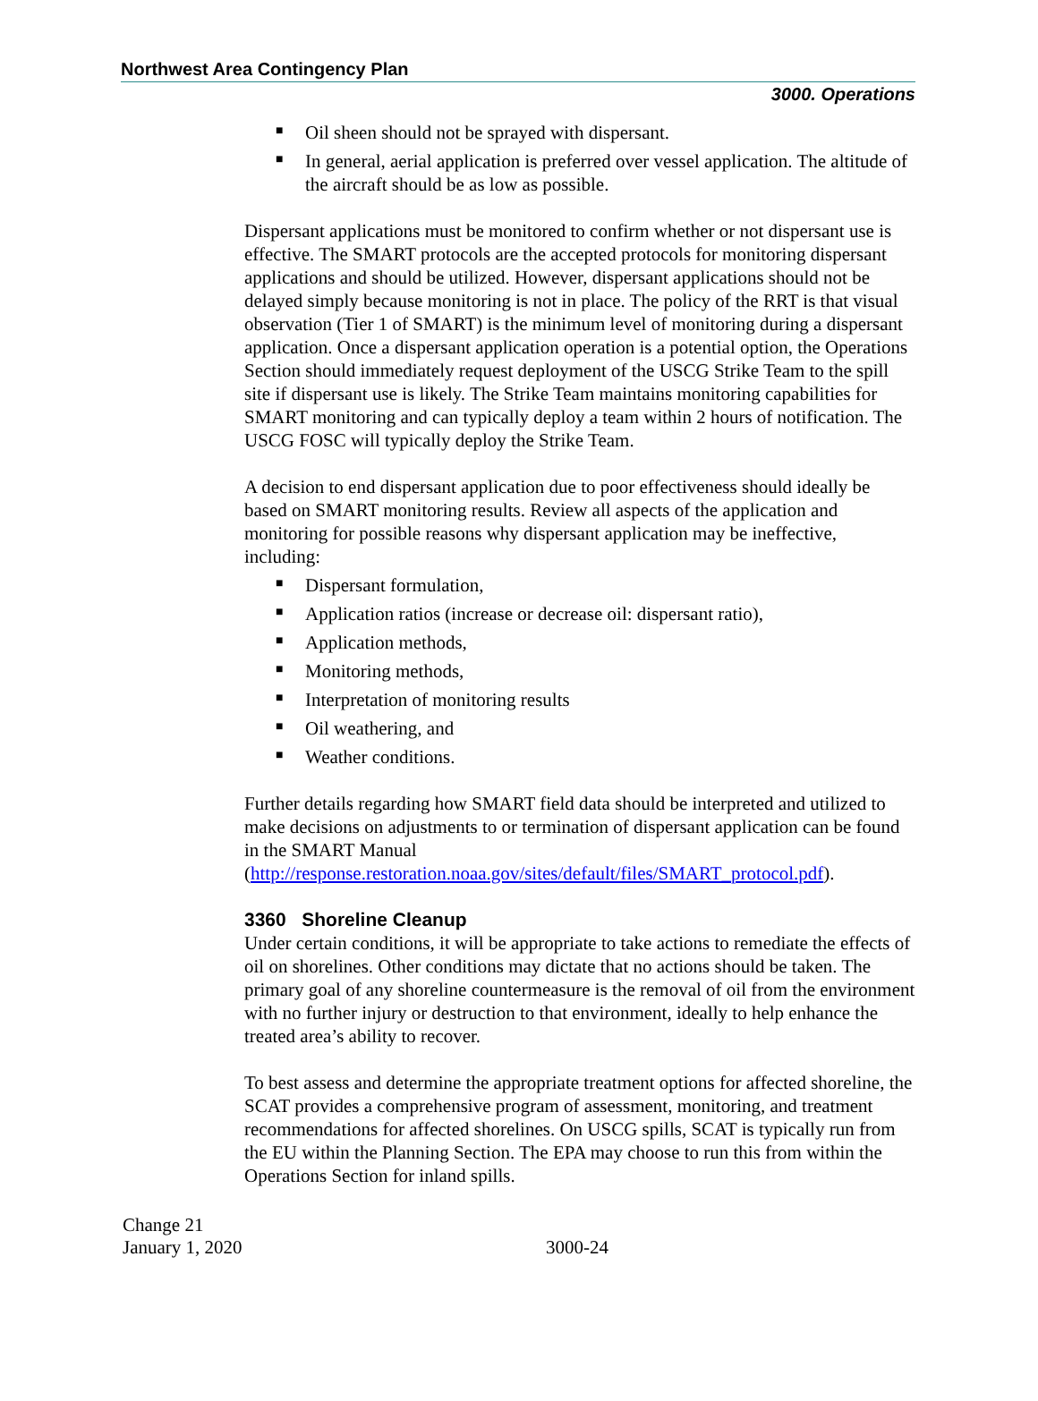Northwest Area Contingency Plan
3000. Operations
■ Oil sheen should not be sprayed with dispersant.
■ In general, aerial application is preferred over vessel application. The altitude of the aircraft should be as low as possible.
Dispersant applications must be monitored to confirm whether or not dispersant use is effective. The SMART protocols are the accepted protocols for monitoring dispersant applications and should be utilized. However, dispersant applications should not be delayed simply because monitoring is not in place. The policy of the RRT is that visual observation (Tier 1 of SMART) is the minimum level of monitoring during a dispersant application. Once a dispersant application operation is a potential option, the Operations Section should immediately request deployment of the USCG Strike Team to the spill site if dispersant use is likely. The Strike Team maintains monitoring capabilities for SMART monitoring and can typically deploy a team within 2 hours of notification. The USCG FOSC will typically deploy the Strike Team.
A decision to end dispersant application due to poor effectiveness should ideally be based on SMART monitoring results. Review all aspects of the application and monitoring for possible reasons why dispersant application may be ineffective, including:
■ Dispersant formulation,
■ Application ratios (increase or decrease oil: dispersant ratio),
■ Application methods,
■ Monitoring methods,
■ Interpretation of monitoring results
■ Oil weathering, and
■ Weather conditions.
Further details regarding how SMART field data should be interpreted and utilized to make decisions on adjustments to or termination of dispersant application can be found in the SMART Manual (http://response.restoration.noaa.gov/sites/default/files/SMART_protocol.pdf).
3360 Shoreline Cleanup
Under certain conditions, it will be appropriate to take actions to remediate the effects of oil on shorelines. Other conditions may dictate that no actions should be taken. The primary goal of any shoreline countermeasure is the removal of oil from the environment with no further injury or destruction to that environment, ideally to help enhance the treated area’s ability to recover.
To best assess and determine the appropriate treatment options for affected shoreline, the SCAT provides a comprehensive program of assessment, monitoring, and treatment recommendations for affected shorelines. On USCG spills, SCAT is typically run from the EU within the Planning Section. The EPA may choose to run this from within the Operations Section for inland spills.
Change 21
January 1, 2020
3000-24